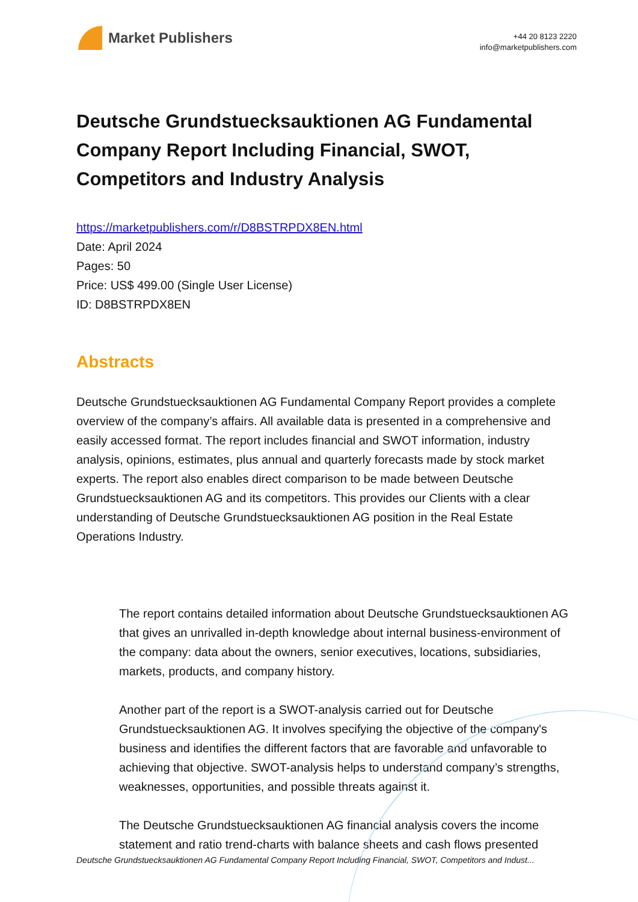Market Publishers
+44 20 8123 2220
info@marketpublishers.com
Deutsche Grundstuecksauktionen AG Fundamental Company Report Including Financial, SWOT, Competitors and Industry Analysis
https://marketpublishers.com/r/D8BSTRPDX8EN.html
Date: April 2024
Pages: 50
Price: US$ 499.00 (Single User License)
ID: D8BSTRPDX8EN
Abstracts
Deutsche Grundstuecksauktionen AG Fundamental Company Report provides a complete overview of the company’s affairs. All available data is presented in a comprehensive and easily accessed format. The report includes financial and SWOT information, industry analysis, opinions, estimates, plus annual and quarterly forecasts made by stock market experts. The report also enables direct comparison to be made between Deutsche Grundstuecksauktionen AG and its competitors. This provides our Clients with a clear understanding of Deutsche Grundstuecksauktionen AG position in the Real Estate Operations Industry.
The report contains detailed information about Deutsche Grundstuecksauktionen AG that gives an unrivalled in-depth knowledge about internal business-environment of the company: data about the owners, senior executives, locations, subsidiaries, markets, products, and company history.
Another part of the report is a SWOT-analysis carried out for Deutsche Grundstuecksauktionen AG. It involves specifying the objective of the company's business and identifies the different factors that are favorable and unfavorable to achieving that objective. SWOT-analysis helps to understand company’s strengths, weaknesses, opportunities, and possible threats against it.
The Deutsche Grundstuecksauktionen AG financial analysis covers the income statement and ratio trend-charts with balance sheets and cash flows presented
Deutsche Grundstuecksauktionen AG Fundamental Company Report Including Financial, SWOT, Competitors and Indust...